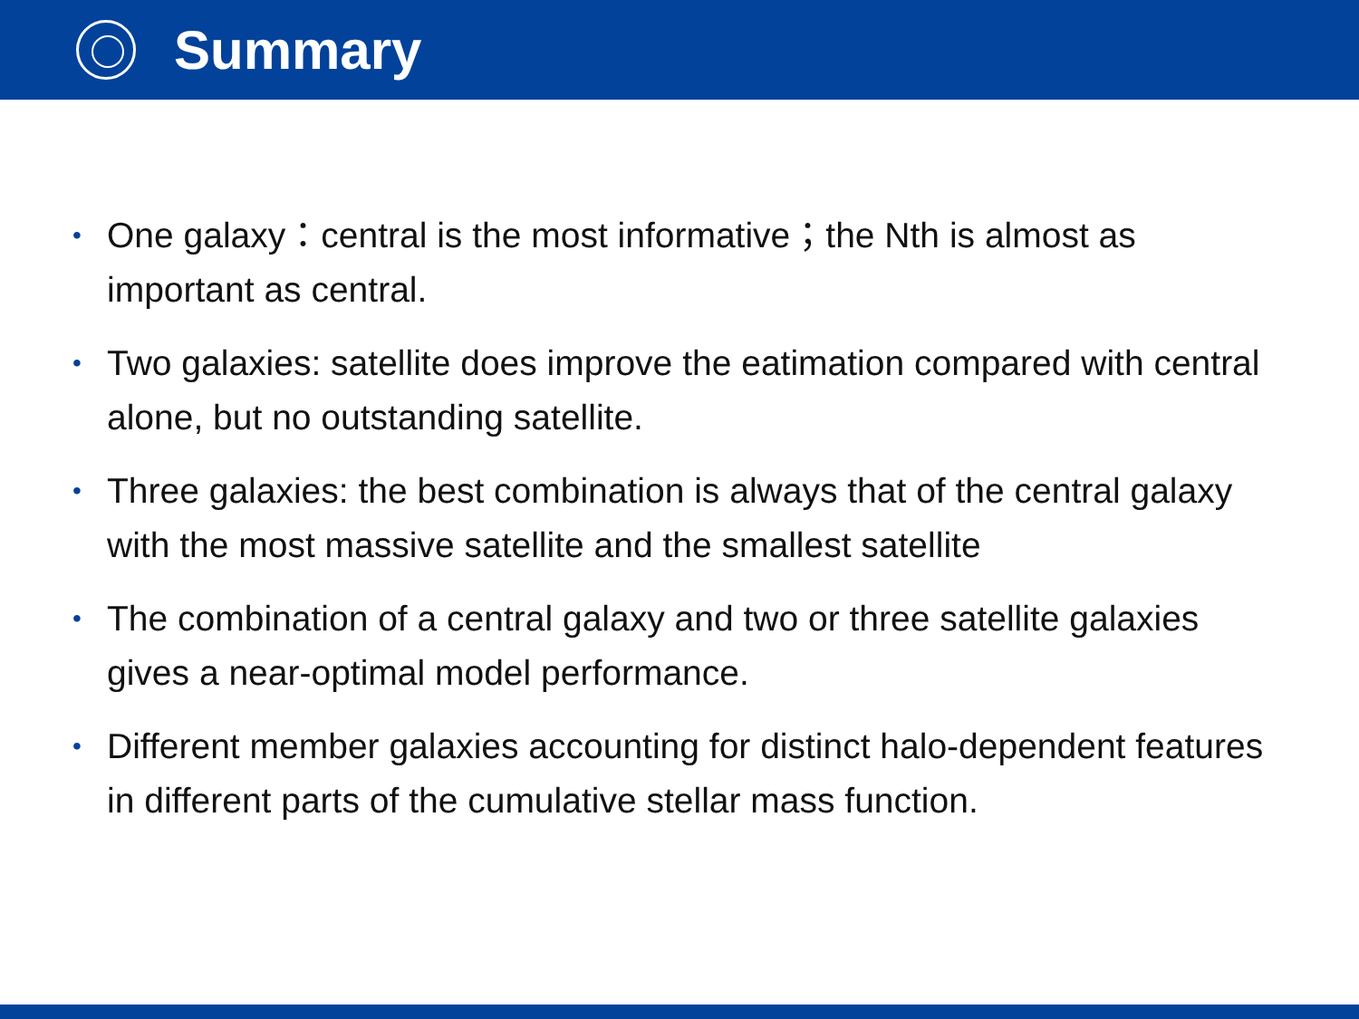Summary
• One galaxy：central is the most informative；the Nth is almost as important as central.
• Two galaxies: satellite does improve the eatimation compared with central alone, but no outstanding satellite.
• Three galaxies: the best combination is always that of the central galaxy with the most massive satellite and the smallest satellite
• The combination of a central galaxy and two or three satellite galaxies gives a near-optimal model performance.
• Different member galaxies accounting for distinct halo-dependent features in different parts of the cumulative stellar mass function.